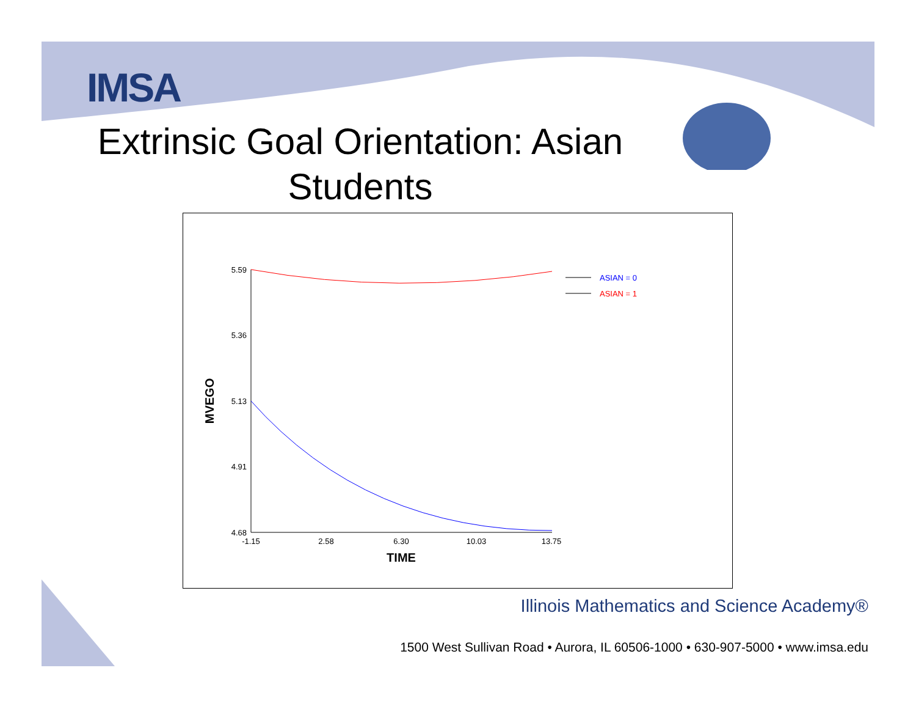IMSA
Extrinsic Goal Orientation: Asian Students
5.59
5.36
5.13
4.91
4.68
-1.15
2.58
6.30
10.03
13.75
TIME
MVEGO
ASIAN = 0
ASIAN = 1
Illinois Mathematics and Science Academy®
1500 West Sullivan Road • Aurora, IL 60506-1000 • 630-907-5000 • www.imsa.edu